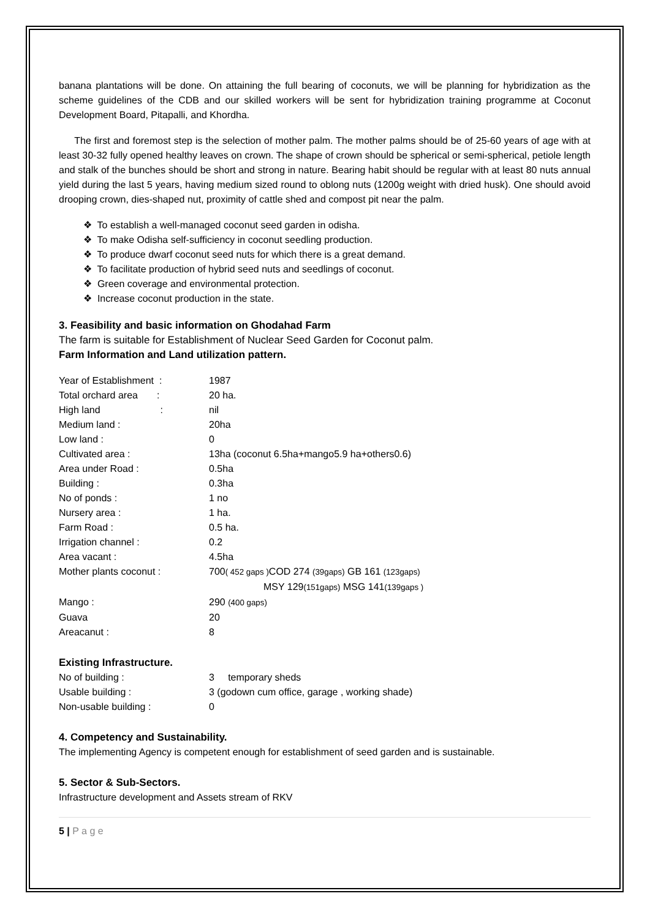banana plantations will be done. On attaining the full bearing of coconuts, we will be planning for hybridization as the scheme guidelines of the CDB and our skilled workers will be sent for hybridization training programme at Coconut Development Board, Pitapalli, and Khordha.
The first and foremost step is the selection of mother palm. The mother palms should be of 25-60 years of age with at least 30-32 fully opened healthy leaves on crown. The shape of crown should be spherical or semi-spherical, petiole length and stalk of the bunches should be short and strong in nature. Bearing habit should be regular with at least 80 nuts annual yield during the last 5 years, having medium sized round to oblong nuts (1200g weight with dried husk). One should avoid drooping crown, dies-shaped nut, proximity of cattle shed and compost pit near the palm.
❖ To establish a well-managed coconut seed garden in odisha.
❖ To make Odisha self-sufficiency in coconut seedling production.
❖ To produce dwarf coconut seed nuts for which there is a great demand.
❖ To facilitate production of hybrid seed nuts and seedlings of coconut.
❖ Green coverage and environmental protection.
❖ Increase coconut production in the state.
3. Feasibility and basic information on Ghodahad Farm
The farm is suitable for Establishment of Nuclear Seed Garden for Coconut palm.
Farm Information and Land utilization pattern.
| Year of Establishment : | 1987 |
| Total orchard area : | 20 ha. |
| High land : | nil |
| Medium land : | 20ha |
| Low land : | 0 |
| Cultivated area : | 13ha (coconut 6.5ha+mango5.9 ha+others0.6) |
| Area under Road : | 0.5ha |
| Building : | 0.3ha |
| No of ponds : | 1 no |
| Nursery area : | 1 ha. |
| Farm Road : | 0.5 ha. |
| Irrigation channel : | 0.2 |
| Area vacant : | 4.5ha |
| Mother plants coconut : | 700 ( 452 gaps ) COD 274 (39gaps) GB 161 (123gaps) MSY 129 (151gaps) MSG 141 (139gaps ) |
| Mango : | 290 (400 gaps) |
| Guava | 20 |
| Areacanut : | 8 |
Existing Infrastructure.
| No of building : | 3 temporary sheds |
| Usable building : | 3 (godown cum office, garage , working shade) |
| Non-usable building : | 0 |
4. Competency and Sustainability.
The implementing Agency is competent enough for establishment of seed garden and is sustainable.
5. Sector & Sub-Sectors.
Infrastructure development and Assets stream of RKV
5 | P a g e